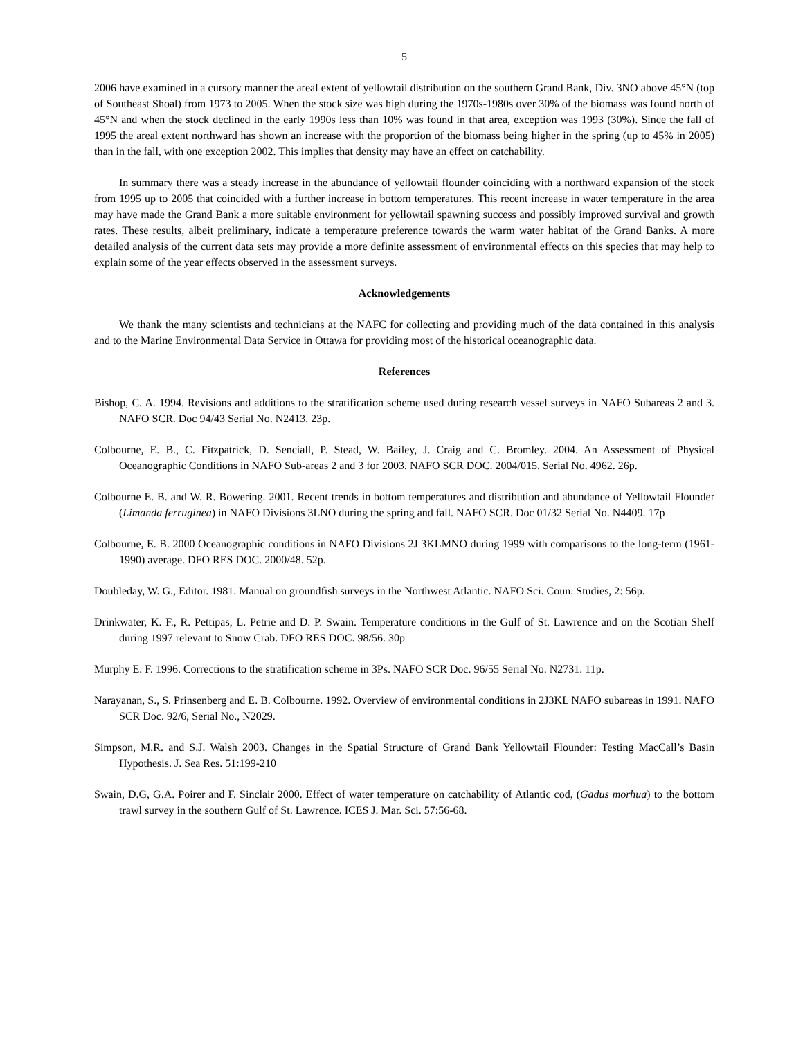5
2006 have examined in a cursory manner the areal extent of yellowtail distribution on the southern Grand Bank, Div. 3NO above 45°N (top of Southeast Shoal) from 1973 to 2005. When the stock size was high during the 1970s-1980s over 30% of the biomass was found north of 45°N and when the stock declined in the early 1990s less than 10% was found in that area, exception was 1993 (30%). Since the fall of 1995 the areal extent northward has shown an increase with the proportion of the biomass being higher in the spring (up to 45% in 2005) than in the fall, with one exception 2002. This implies that density may have an effect on catchability.
In summary there was a steady increase in the abundance of yellowtail flounder coinciding with a northward expansion of the stock from 1995 up to 2005 that coincided with a further increase in bottom temperatures. This recent increase in water temperature in the area may have made the Grand Bank a more suitable environment for yellowtail spawning success and possibly improved survival and growth rates. These results, albeit preliminary, indicate a temperature preference towards the warm water habitat of the Grand Banks. A more detailed analysis of the current data sets may provide a more definite assessment of environmental effects on this species that may help to explain some of the year effects observed in the assessment surveys.
Acknowledgements
We thank the many scientists and technicians at the NAFC for collecting and providing much of the data contained in this analysis and to the Marine Environmental Data Service in Ottawa for providing most of the historical oceanographic data.
References
Bishop, C. A. 1994. Revisions and additions to the stratification scheme used during research vessel surveys in NAFO Subareas 2 and 3. NAFO SCR. Doc 94/43 Serial No. N2413. 23p.
Colbourne, E. B., C. Fitzpatrick, D. Senciall, P. Stead, W. Bailey, J. Craig and C. Bromley. 2004. An Assessment of Physical Oceanographic Conditions in NAFO Sub-areas 2 and 3 for 2003. NAFO SCR DOC. 2004/015. Serial No. 4962. 26p.
Colbourne E. B. and W. R. Bowering. 2001. Recent trends in bottom temperatures and distribution and abundance of Yellowtail Flounder (Limanda ferruginea) in NAFO Divisions 3LNO during the spring and fall. NAFO SCR. Doc 01/32 Serial No. N4409. 17p
Colbourne, E. B. 2000 Oceanographic conditions in NAFO Divisions 2J 3KLMNO during 1999 with comparisons to the long-term (1961-1990) average. DFO RES DOC. 2000/48. 52p.
Doubleday, W. G., Editor. 1981. Manual on groundfish surveys in the Northwest Atlantic. NAFO Sci. Coun. Studies, 2: 56p.
Drinkwater, K. F., R. Pettipas, L. Petrie and D. P. Swain. Temperature conditions in the Gulf of St. Lawrence and on the Scotian Shelf during 1997 relevant to Snow Crab. DFO RES DOC. 98/56. 30p
Murphy E. F. 1996. Corrections to the stratification scheme in 3Ps. NAFO SCR Doc. 96/55 Serial No. N2731. 11p.
Narayanan, S., S. Prinsenberg and E. B. Colbourne. 1992. Overview of environmental conditions in 2J3KL NAFO subareas in 1991. NAFO SCR Doc. 92/6, Serial No., N2029.
Simpson, M.R. and S.J. Walsh 2003. Changes in the Spatial Structure of Grand Bank Yellowtail Flounder: Testing MacCall’s Basin Hypothesis. J. Sea Res. 51:199-210
Swain, D.G, G.A. Poirer and F. Sinclair 2000. Effect of water temperature on catchability of Atlantic cod, (Gadus morhua) to the bottom trawl survey in the southern Gulf of St. Lawrence. ICES J. Mar. Sci. 57:56-68.